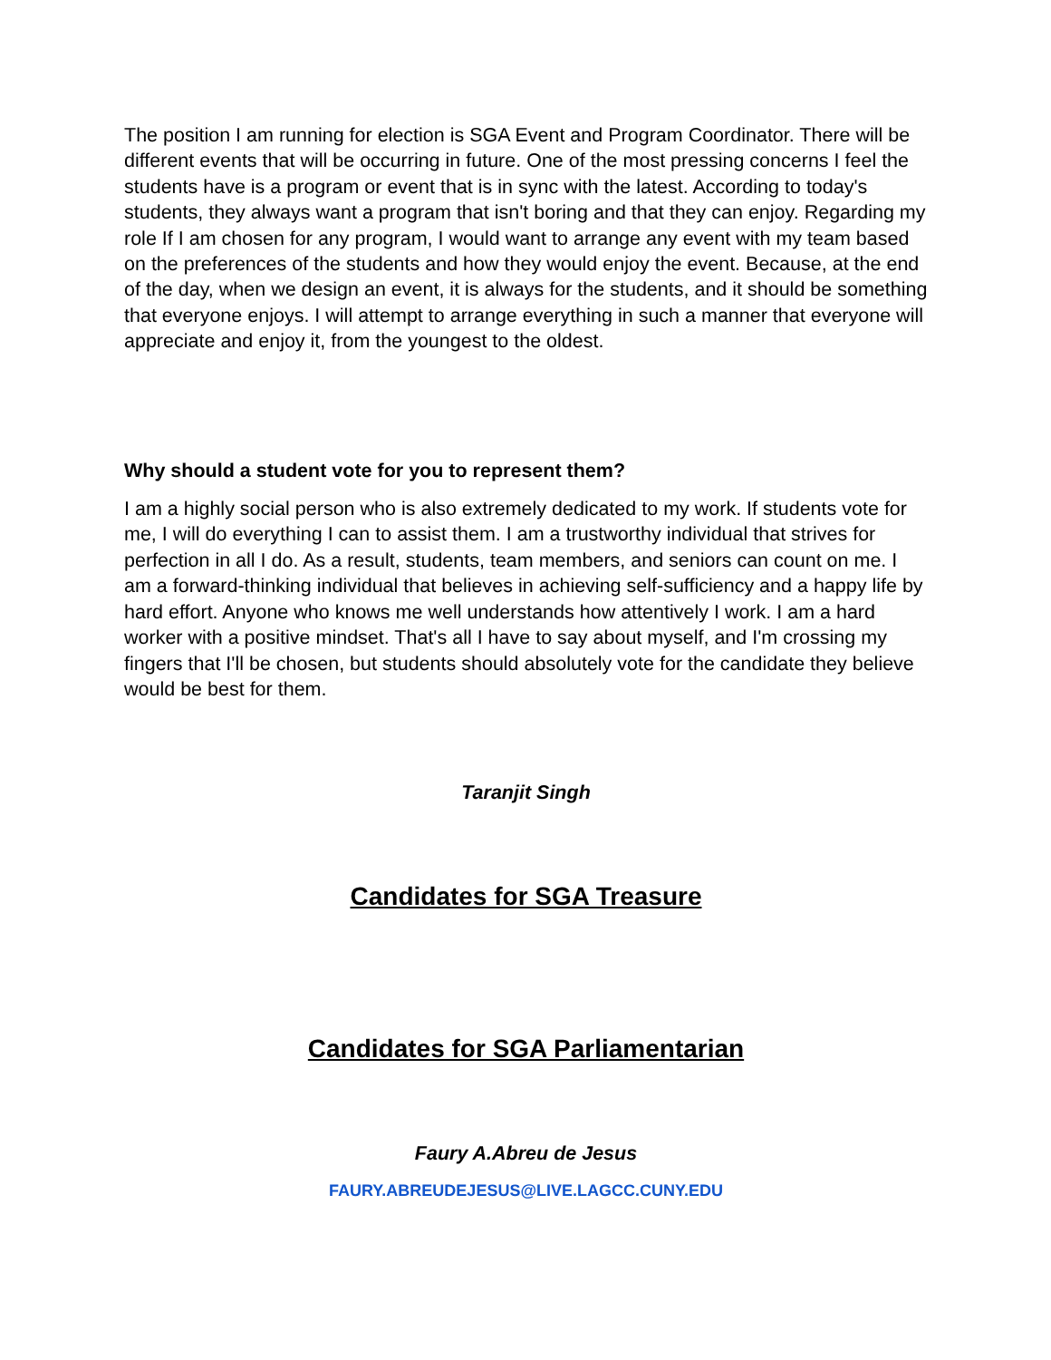The position I am running for election is SGA Event and Program Coordinator. There will be different events that will be occurring in future. One of the most pressing concerns I feel the students have is a program or event that is in sync with the latest. According to today's students, they always want a program that isn't boring and that they can enjoy. Regarding my role If I am chosen for any program, I would want to arrange any event with my team based on the preferences of the students and how they would enjoy the event. Because, at the end of the day, when we design an event, it is always for the students, and it should be something that everyone enjoys. I will attempt to arrange everything in such a manner that everyone will appreciate and enjoy it, from the youngest to the oldest.
Why should a student vote for you to represent them?
I am a highly social person who is also extremely dedicated to my work. If students vote for me, I will do everything I can to assist them. I am a trustworthy individual that strives for perfection in all I do. As a result, students, team members, and seniors can count on me. I am a forward-thinking individual that believes in achieving self-sufficiency and a happy life by hard effort. Anyone who knows me well understands how attentively I work. I am a hard worker with a positive mindset. That's all I have to say about myself, and I'm crossing my fingers that I'll be chosen, but students should absolutely vote for the candidate they believe would be best for them.
Taranjit Singh
Candidates for SGA Treasure
Candidates for SGA Parliamentarian
Faury A.Abreu de Jesus
FAURY.ABREUDEJESUS@LIVE.LAGCC.CUNY.EDU